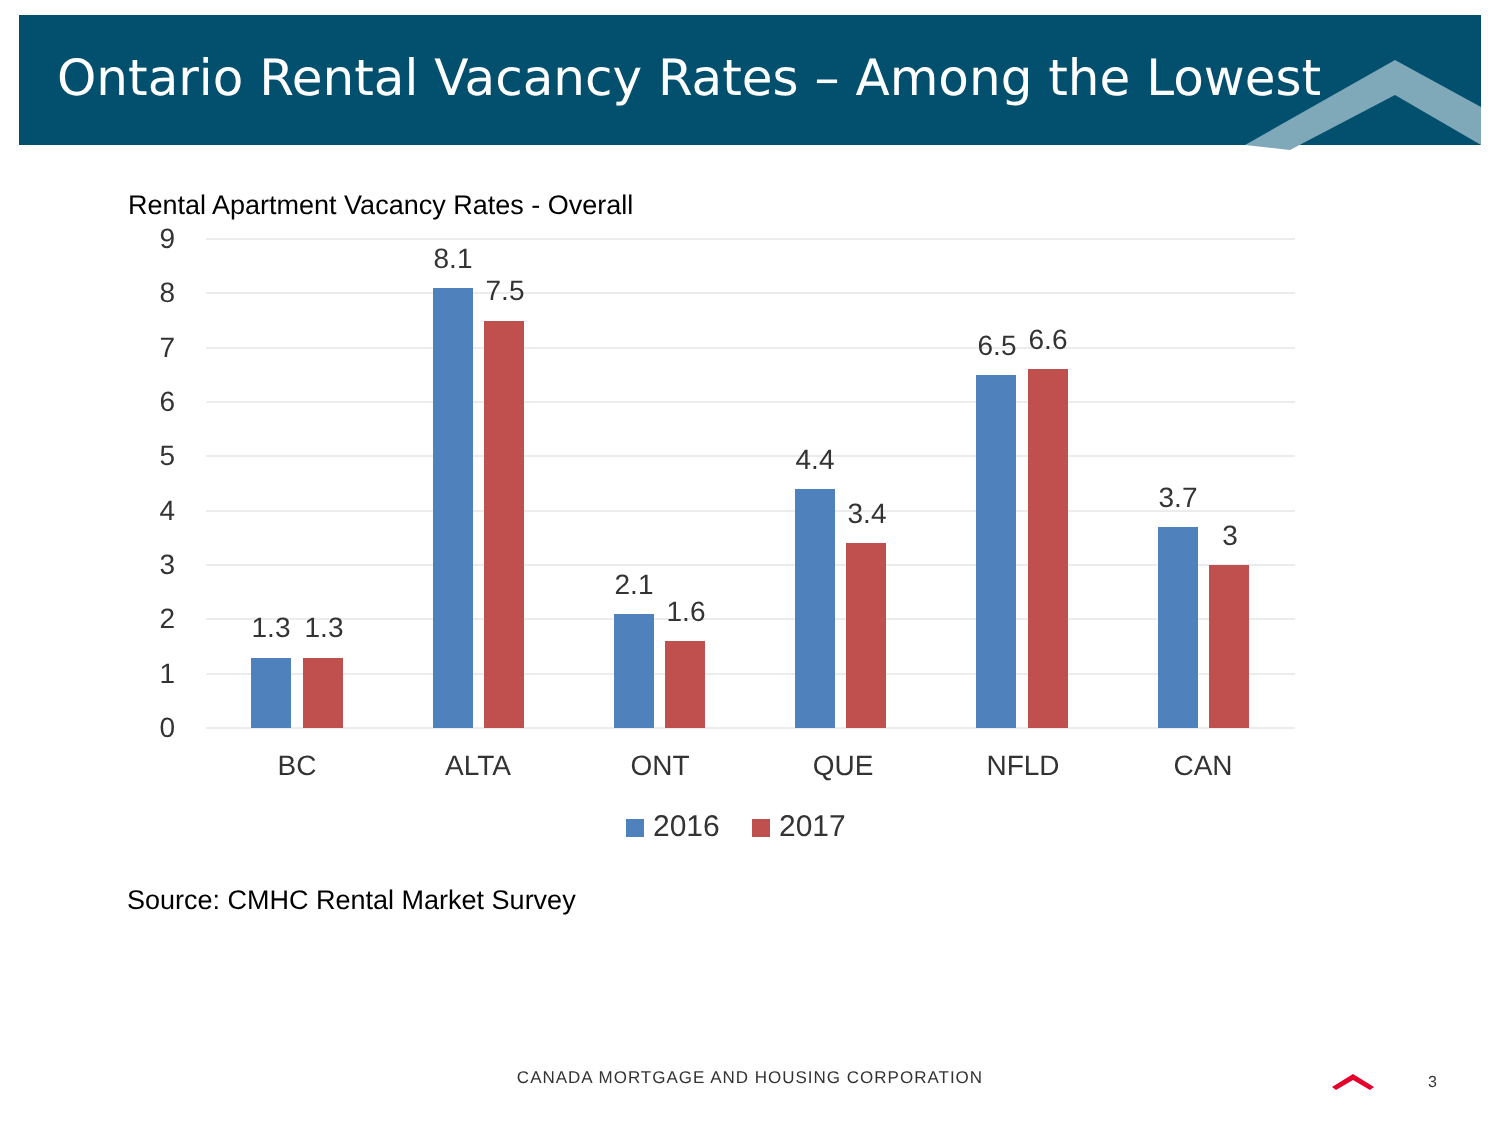Ontario Rental Vacancy Rates – Among the Lowest
Rental Apartment Vacancy Rates - Overall
9
8
7
6
5
4
3
2
1
0
1.3
1.3
8.1
7.5
2.1
1.6
4.4
3.4
6.5
6.6
3.7
3
BC
ALTA
ONT
QUE
NFLD
CAN
2016
2017
Source: CMHC Rental Market Survey
CANADA MORTGAGE AND HOUSING CORPORATION 3